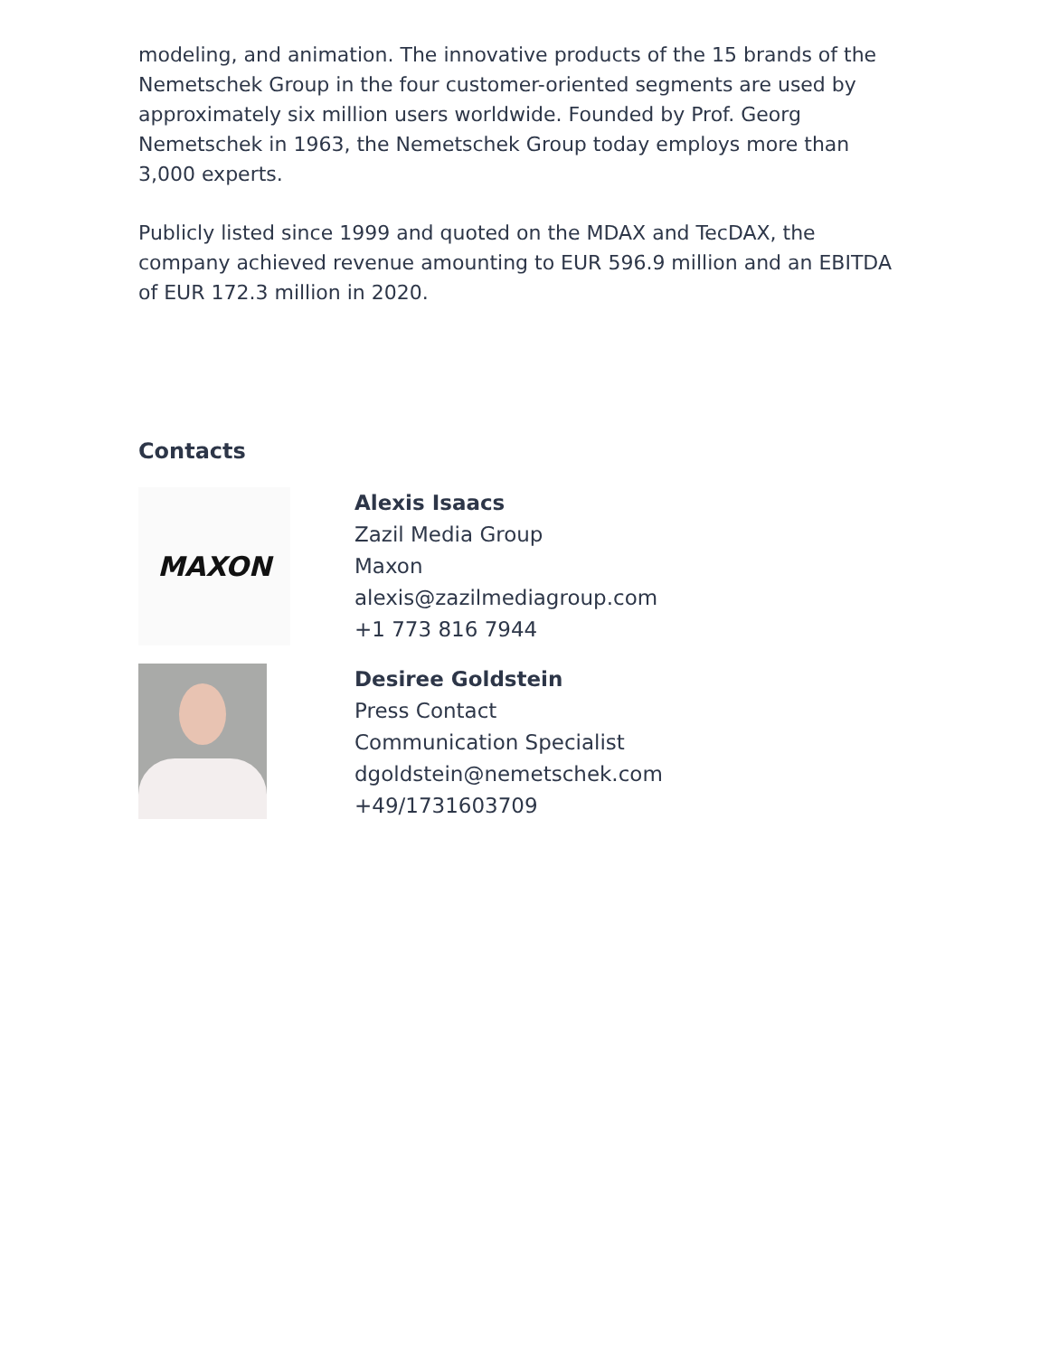modeling, and animation. The innovative products of the 15 brands of the Nemetschek Group in the four customer-oriented segments are used by approximately six million users worldwide. Founded by Prof. Georg Nemetschek in 1963, the Nemetschek Group today employs more than 3,000 experts.
Publicly listed since 1999 and quoted on the MDAX and TecDAX, the company achieved revenue amounting to EUR 596.9 million and an EBITDA of EUR 172.3 million in 2020.
Contacts
MAXON
Alexis Isaacs
Zazil Media Group
Maxon
alexis@zazilmediagroup.com
+1 773 816 7944
Desiree Goldstein
Press Contact
Communication Specialist
dgoldstein@nemetschek.com
+49/1731603709